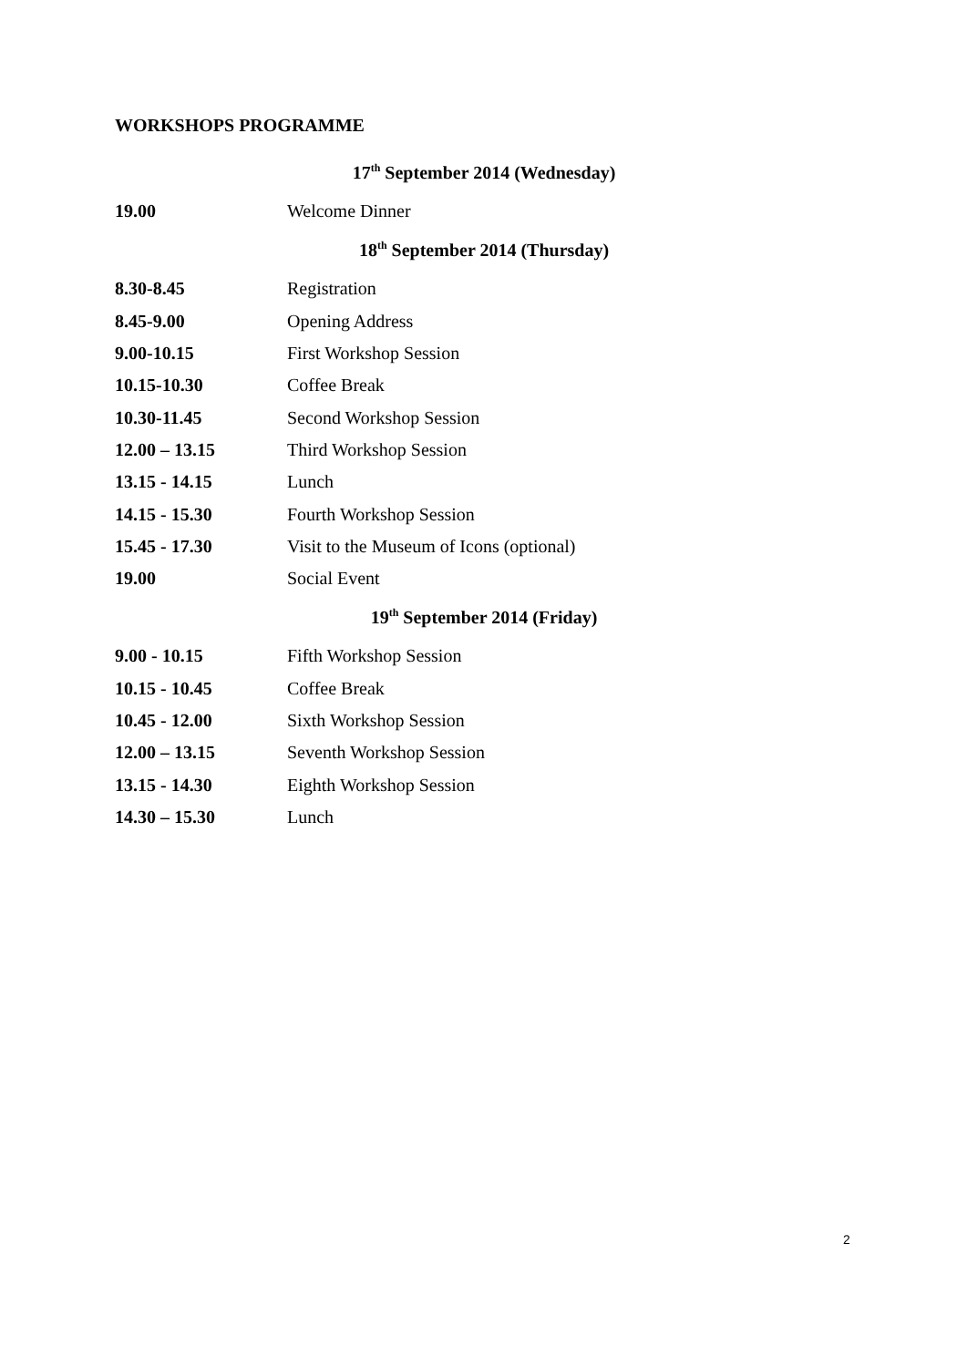WORKSHOPS PROGRAMME
17<sup>th</sup> September 2014 (Wednesday)
| 19.00 | Welcome Dinner |
18<sup>th</sup> September 2014 (Thursday)
| 8.30-8.45 | Registration |
| 8.45-9.00 | Opening Address |
| 9.00-10.15 | First Workshop Session |
| 10.15-10.30 | Coffee Break |
| 10.30-11.45 | Second Workshop Session |
| 12.00 – 13.15 | Third Workshop Session |
| 13.15 - 14.15 | Lunch |
| 14.15 - 15.30 | Fourth Workshop Session |
| 15.45 - 17.30 | Visit to the Museum of Icons (optional) |
| 19.00 | Social Event |
19<sup>th</sup> September 2014 (Friday)
| 9.00 - 10.15 | Fifth Workshop Session |
| 10.15 - 10.45 | Coffee Break |
| 10.45 - 12.00 | Sixth Workshop Session |
| 12.00 – 13.15 | Seventh Workshop Session |
| 13.15 - 14.30 | Eighth Workshop Session |
| 14.30 – 15.30 | Lunch |
2